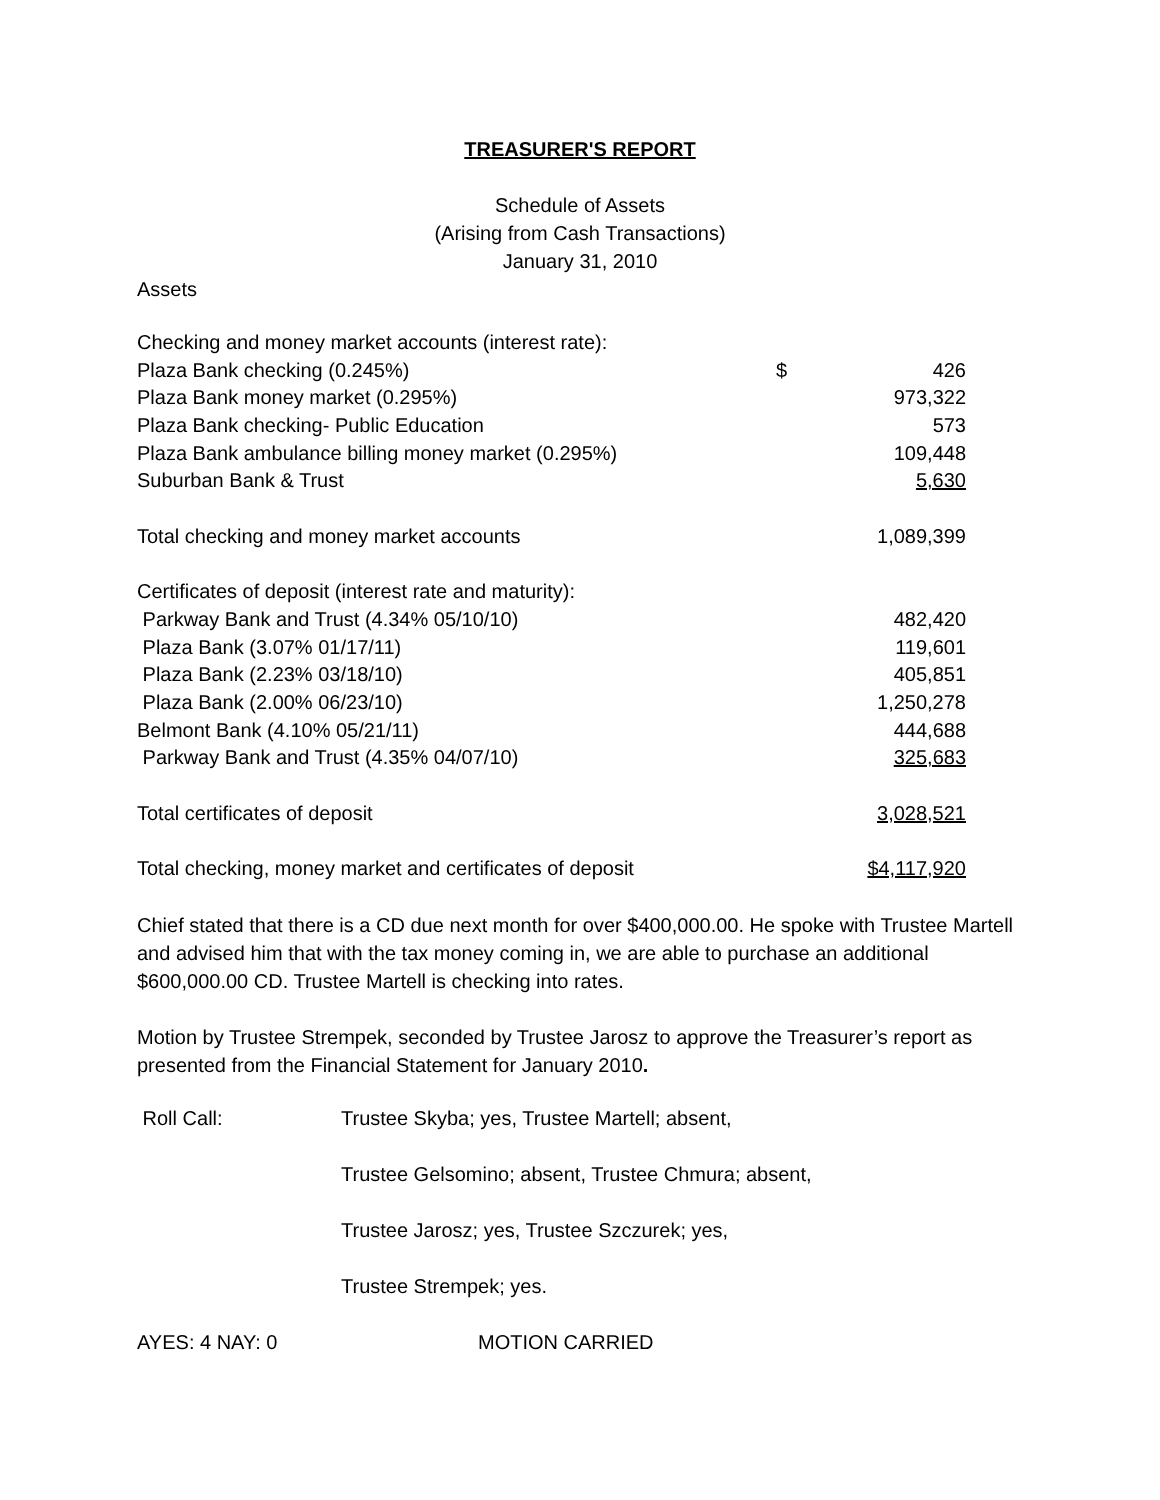TREASURER'S REPORT
Schedule of Assets
(Arising from Cash Transactions)
January 31, 2010
Assets
| Checking and money market accounts (interest rate): | | |
| Plaza Bank checking (0.245%) | $ | 426 |
| Plaza Bank money market (0.295%) | | 973,322 |
| Plaza Bank checking- Public Education | | 573 |
| Plaza Bank ambulance billing money market (0.295%) | | 109,448 |
| Suburban Bank & Trust | | 5,630 |
| Total checking and money market accounts | | 1,089,399 |
| Certificates of deposit (interest rate and maturity): | | |
| Parkway Bank and Trust (4.34% 05/10/10) | | 482,420 |
| Plaza Bank (3.07% 01/17/11) | | 119,601 |
| Plaza Bank (2.23% 03/18/10) | | 405,851 |
| Plaza Bank (2.00% 06/23/10) | | 1,250,278 |
| Belmont Bank (4.10% 05/21/11) | | 444,688 |
| Parkway Bank and Trust (4.35% 04/07/10) | | 325,683 |
| Total certificates of deposit | | 3,028,521 |
| Total checking, money market and certificates of deposit | | $4,117,920 |
Chief stated that there is a CD due next month for over $400,000.00. He spoke with Trustee Martell and advised him that with the tax money coming in, we are able to purchase an additional $600,000.00 CD. Trustee Martell is checking into rates.
Motion by Trustee Strempek, seconded by Trustee Jarosz to approve the Treasurer’s report as presented from the Financial Statement for January 2010.
| Roll Call: | Trustee Skyba; yes, Trustee Martell; absent, |
| | Trustee Gelsomino; absent, Trustee Chmura; absent, |
| | Trustee Jarosz; yes, Trustee Szczurek; yes, |
| | Trustee Strempek; yes. |
| AYES: 4 NAY: 0 | MOTION CARRIED |